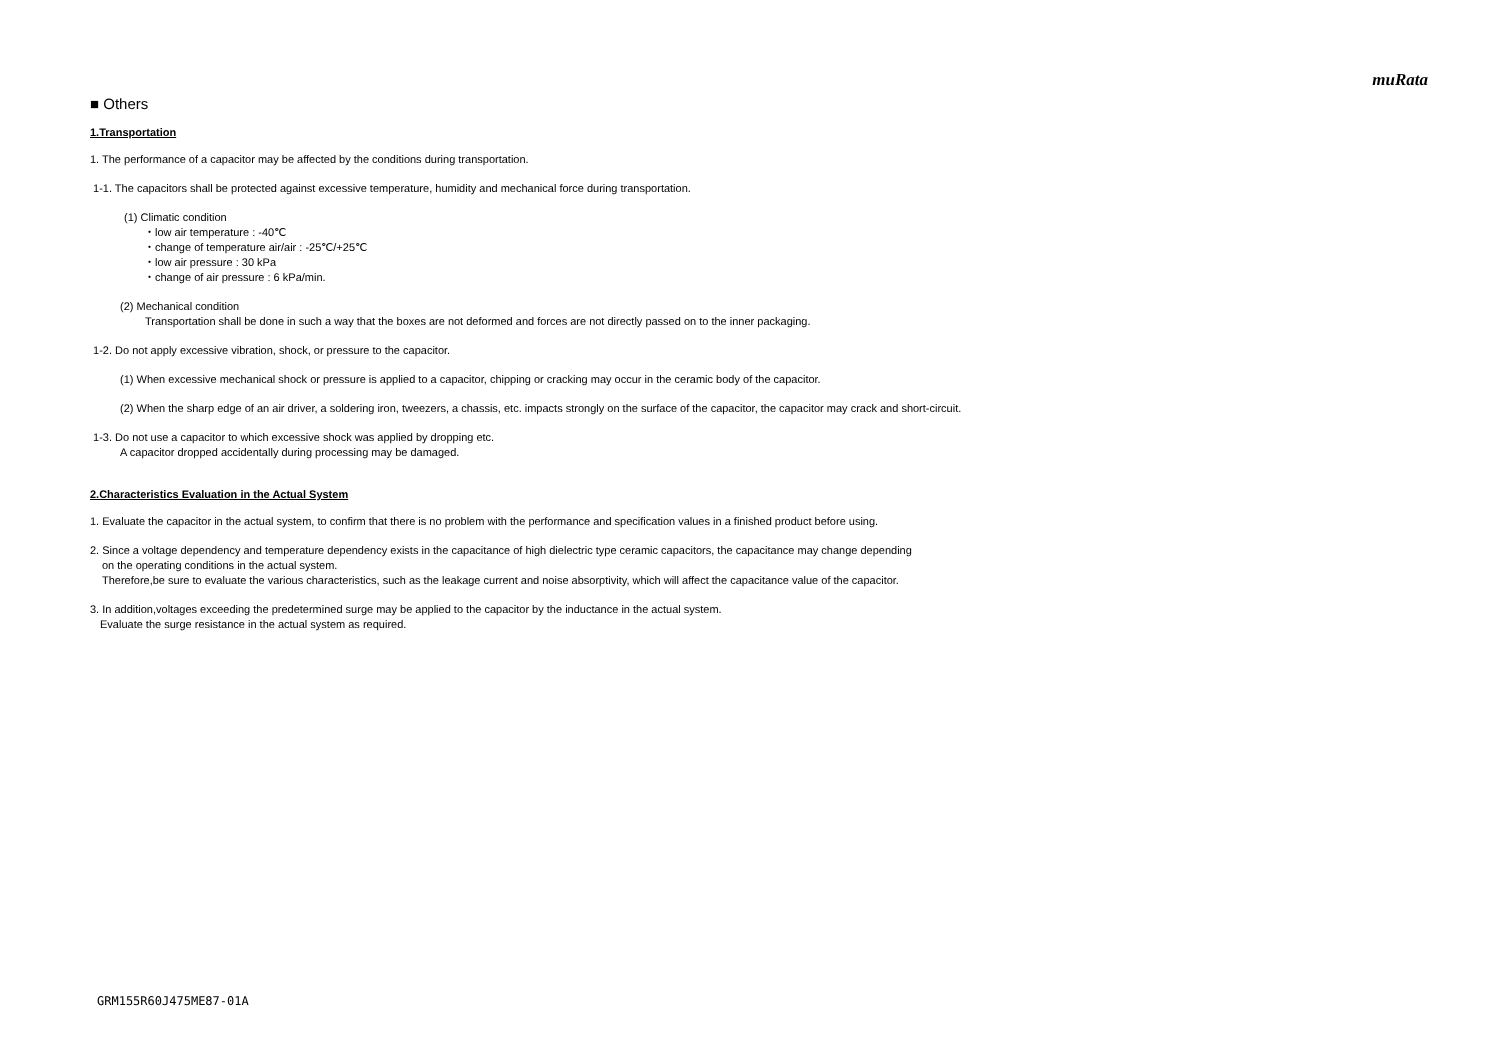muRata
■ Others
1.Transportation
1. The performance of a capacitor may be affected by the conditions during transportation.
1-1. The capacitors shall be protected against excessive temperature, humidity and mechanical force during transportation.
(1) Climatic condition
・low air temperature : -40℃
・change of temperature air/air : -25℃/+25℃
・low air pressure : 30 kPa
・change of air pressure : 6 kPa/min.
(2) Mechanical condition
Transportation shall be done in such a way that the boxes are not deformed and forces are not directly passed on to the inner packaging.
1-2. Do not apply excessive vibration, shock, or pressure to the capacitor.
(1) When excessive mechanical shock or pressure is applied to a capacitor, chipping or cracking may occur in the ceramic body of the capacitor.
(2) When the sharp edge of an air driver, a soldering iron, tweezers, a chassis, etc. impacts strongly on the surface of the capacitor, the capacitor may crack and short-circuit.
1-3. Do not use a capacitor to which excessive shock was applied by dropping etc.
A capacitor dropped accidentally during processing may be damaged.
2.Characteristics Evaluation in the Actual System
1. Evaluate the capacitor in the actual system, to confirm that there is no problem with the performance and specification values in a finished product before using.
2. Since a voltage dependency and temperature dependency exists in the capacitance of high dielectric type ceramic capacitors, the capacitance may change depending
on the operating conditions in the actual system.
Therefore,be sure to evaluate the various characteristics, such as the leakage current and noise absorptivity, which will affect the capacitance value of the capacitor.
3. In addition,voltages exceeding the predetermined surge may be applied to the capacitor by the inductance in the actual system.
Evaluate the surge resistance in the actual system as required.
GRM155R60J475ME87-01A